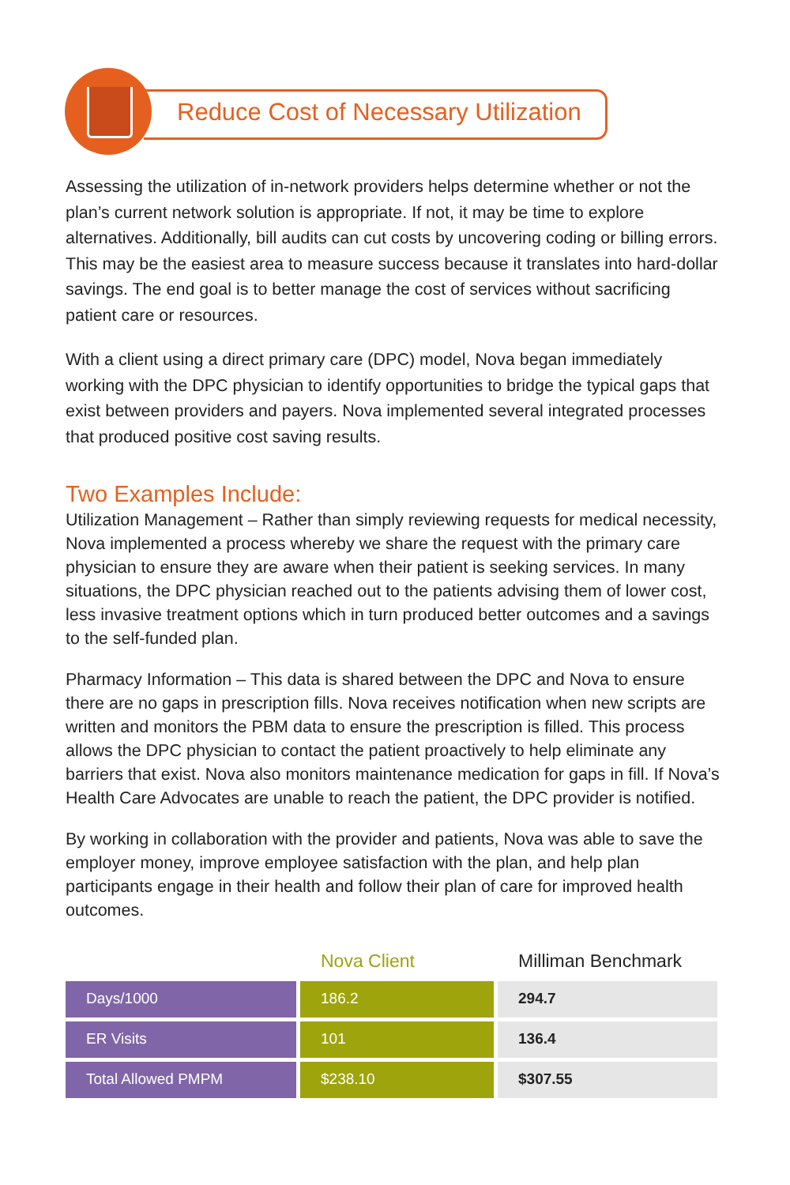Reduce Cost of Necessary Utilization
Assessing the utilization of in-network providers helps determine whether or not the plan’s current network solution is appropriate. If not, it may be time to explore alternatives. Additionally, bill audits can cut costs by uncovering coding or billing errors. This may be the easiest area to measure success because it translates into hard-dollar savings. The end goal is to better manage the cost of services without sacrificing patient care or resources.
With a client using a direct primary care (DPC) model, Nova began immediately working with the DPC physician to identify opportunities to bridge the typical gaps that exist between providers and payers. Nova implemented several integrated processes that produced positive cost saving results.
Two Examples Include:
Utilization Management – Rather than simply reviewing requests for medical necessity, Nova implemented a process whereby we share the request with the primary care physician to ensure they are aware when their patient is seeking services. In many situations, the DPC physician reached out to the patients advising them of lower cost, less invasive treatment options which in turn produced better outcomes and a savings to the self-funded plan.
Pharmacy Information – This data is shared between the DPC and Nova to ensure there are no gaps in prescription fills. Nova receives notification when new scripts are written and monitors the PBM data to ensure the prescription is filled. This process allows the DPC physician to contact the patient proactively to help eliminate any barriers that exist. Nova also monitors maintenance medication for gaps in fill. If Nova’s Health Care Advocates are unable to reach the patient, the DPC provider is notified.
By working in collaboration with the provider and patients, Nova was able to save the employer money, improve employee satisfaction with the plan, and help plan participants engage in their health and follow their plan of care for improved health outcomes.
| | Nova Client | Milliman Benchmark |
| --- | --- | --- |
| Days/1000 | 186.2 | 294.7 |
| ER Visits | 101 | 136.4 |
| Total Allowed PMPM | $238.10 | $307.55 |